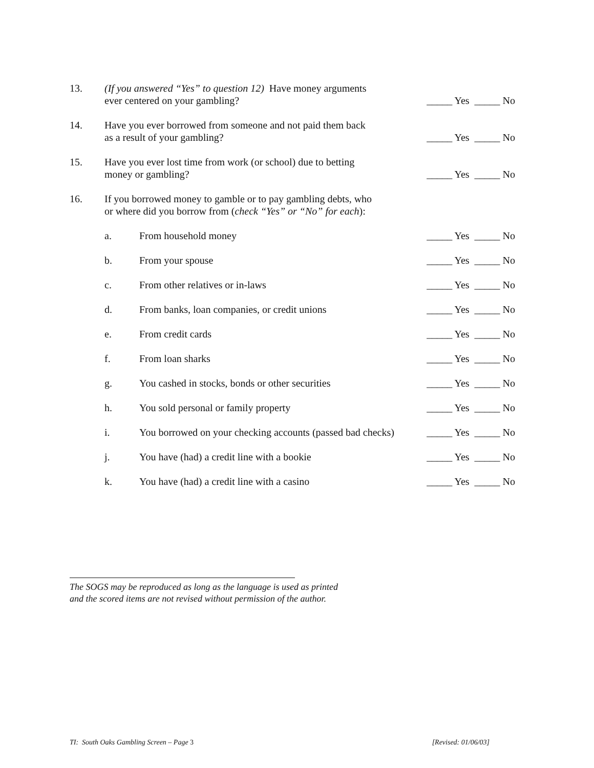13. (If you answered “Yes” to question 12) Have money arguments
ever centered on your gambling?
_____ Yes _____ No
14. Have you ever borrowed from someone and not paid them back
as a result of your gambling?
_____ Yes _____ No
15. Have you ever lost time from work (or school) due to betting
money or gambling?
_____ Yes _____ No
16. If you borrowed money to gamble or to pay gambling debts, who
or where did you borrow from (check “Yes” or “No” for each):
a. From household money _____ Yes _____ No
b. From your spouse _____ Yes _____ No
c. From other relatives or in-laws
_____ Yes _____ No
d. From banks, loan companies, or credit unions
_____ Yes _____ No
e. From credit cards _____ Yes _____ No
f. From loan sharks _____ Yes _____ No
g. You cashed in stocks, bonds or other securities
_____ Yes _____ No
h. You sold personal or family property
_____ Yes _____ No
i. You borrowed on your checking accounts (passed bad checks)
_____ Yes _____ No
j. You have (had) a credit line with a bookie
_____ Yes _____ No
k. You have (had) a credit line with a casino
_____ Yes _____ No
The SOGS may be reproduced as long as the language is used as printed
and the scored items are not revised without permission of the author.
TI: South Oaks Gambling Screen – Page 3 [Revised: 01/06/03]